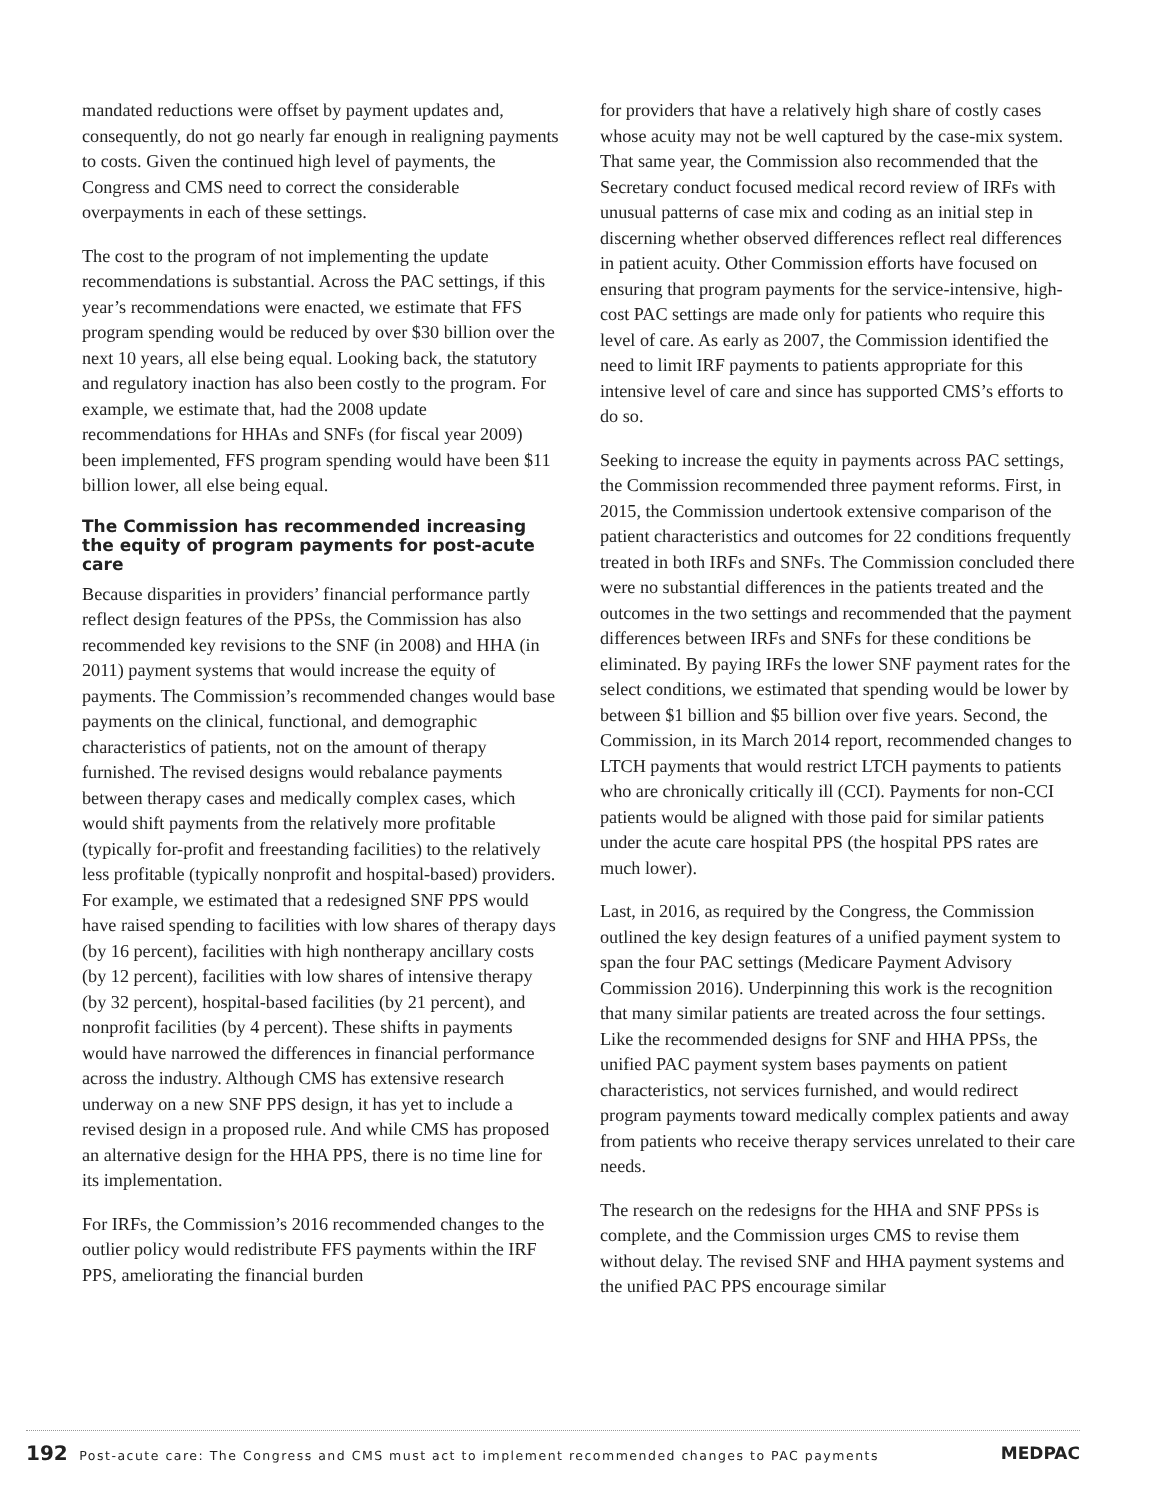mandated reductions were offset by payment updates and, consequently, do not go nearly far enough in realigning payments to costs. Given the continued high level of payments, the Congress and CMS need to correct the considerable overpayments in each of these settings.
The cost to the program of not implementing the update recommendations is substantial. Across the PAC settings, if this year’s recommendations were enacted, we estimate that FFS program spending would be reduced by over $30 billion over the next 10 years, all else being equal. Looking back, the statutory and regulatory inaction has also been costly to the program. For example, we estimate that, had the 2008 update recommendations for HHAs and SNFs (for fiscal year 2009) been implemented, FFS program spending would have been $11 billion lower, all else being equal.
The Commission has recommended increasing the equity of program payments for post-acute care
Because disparities in providers’ financial performance partly reflect design features of the PPSs, the Commission has also recommended key revisions to the SNF (in 2008) and HHA (in 2011) payment systems that would increase the equity of payments. The Commission’s recommended changes would base payments on the clinical, functional, and demographic characteristics of patients, not on the amount of therapy furnished. The revised designs would rebalance payments between therapy cases and medically complex cases, which would shift payments from the relatively more profitable (typically for-profit and freestanding facilities) to the relatively less profitable (typically nonprofit and hospital-based) providers. For example, we estimated that a redesigned SNF PPS would have raised spending to facilities with low shares of therapy days (by 16 percent), facilities with high nontherapy ancillary costs (by 12 percent), facilities with low shares of intensive therapy (by 32 percent), hospital-based facilities (by 21 percent), and nonprofit facilities (by 4 percent). These shifts in payments would have narrowed the differences in financial performance across the industry. Although CMS has extensive research underway on a new SNF PPS design, it has yet to include a revised design in a proposed rule. And while CMS has proposed an alternative design for the HHA PPS, there is no time line for its implementation.
For IRFs, the Commission’s 2016 recommended changes to the outlier policy would redistribute FFS payments within the IRF PPS, ameliorating the financial burden
for providers that have a relatively high share of costly cases whose acuity may not be well captured by the case-mix system. That same year, the Commission also recommended that the Secretary conduct focused medical record review of IRFs with unusual patterns of case mix and coding as an initial step in discerning whether observed differences reflect real differences in patient acuity. Other Commission efforts have focused on ensuring that program payments for the service-intensive, high-cost PAC settings are made only for patients who require this level of care. As early as 2007, the Commission identified the need to limit IRF payments to patients appropriate for this intensive level of care and since has supported CMS’s efforts to do so.
Seeking to increase the equity in payments across PAC settings, the Commission recommended three payment reforms. First, in 2015, the Commission undertook extensive comparison of the patient characteristics and outcomes for 22 conditions frequently treated in both IRFs and SNFs. The Commission concluded there were no substantial differences in the patients treated and the outcomes in the two settings and recommended that the payment differences between IRFs and SNFs for these conditions be eliminated. By paying IRFs the lower SNF payment rates for the select conditions, we estimated that spending would be lower by between $1 billion and $5 billion over five years. Second, the Commission, in its March 2014 report, recommended changes to LTCH payments that would restrict LTCH payments to patients who are chronically critically ill (CCI). Payments for non-CCI patients would be aligned with those paid for similar patients under the acute care hospital PPS (the hospital PPS rates are much lower).
Last, in 2016, as required by the Congress, the Commission outlined the key design features of a unified payment system to span the four PAC settings (Medicare Payment Advisory Commission 2016). Underpinning this work is the recognition that many similar patients are treated across the four settings. Like the recommended designs for SNF and HHA PPSs, the unified PAC payment system bases payments on patient characteristics, not services furnished, and would redirect program payments toward medically complex patients and away from patients who receive therapy services unrelated to their care needs.
The research on the redesigns for the HHA and SNF PPSs is complete, and the Commission urges CMS to revise them without delay. The revised SNF and HHA payment systems and the unified PAC PPS encourage similar
192 Post-acute care: The Congress and CMS must act to implement recommended changes to PAC payments MEDPAC